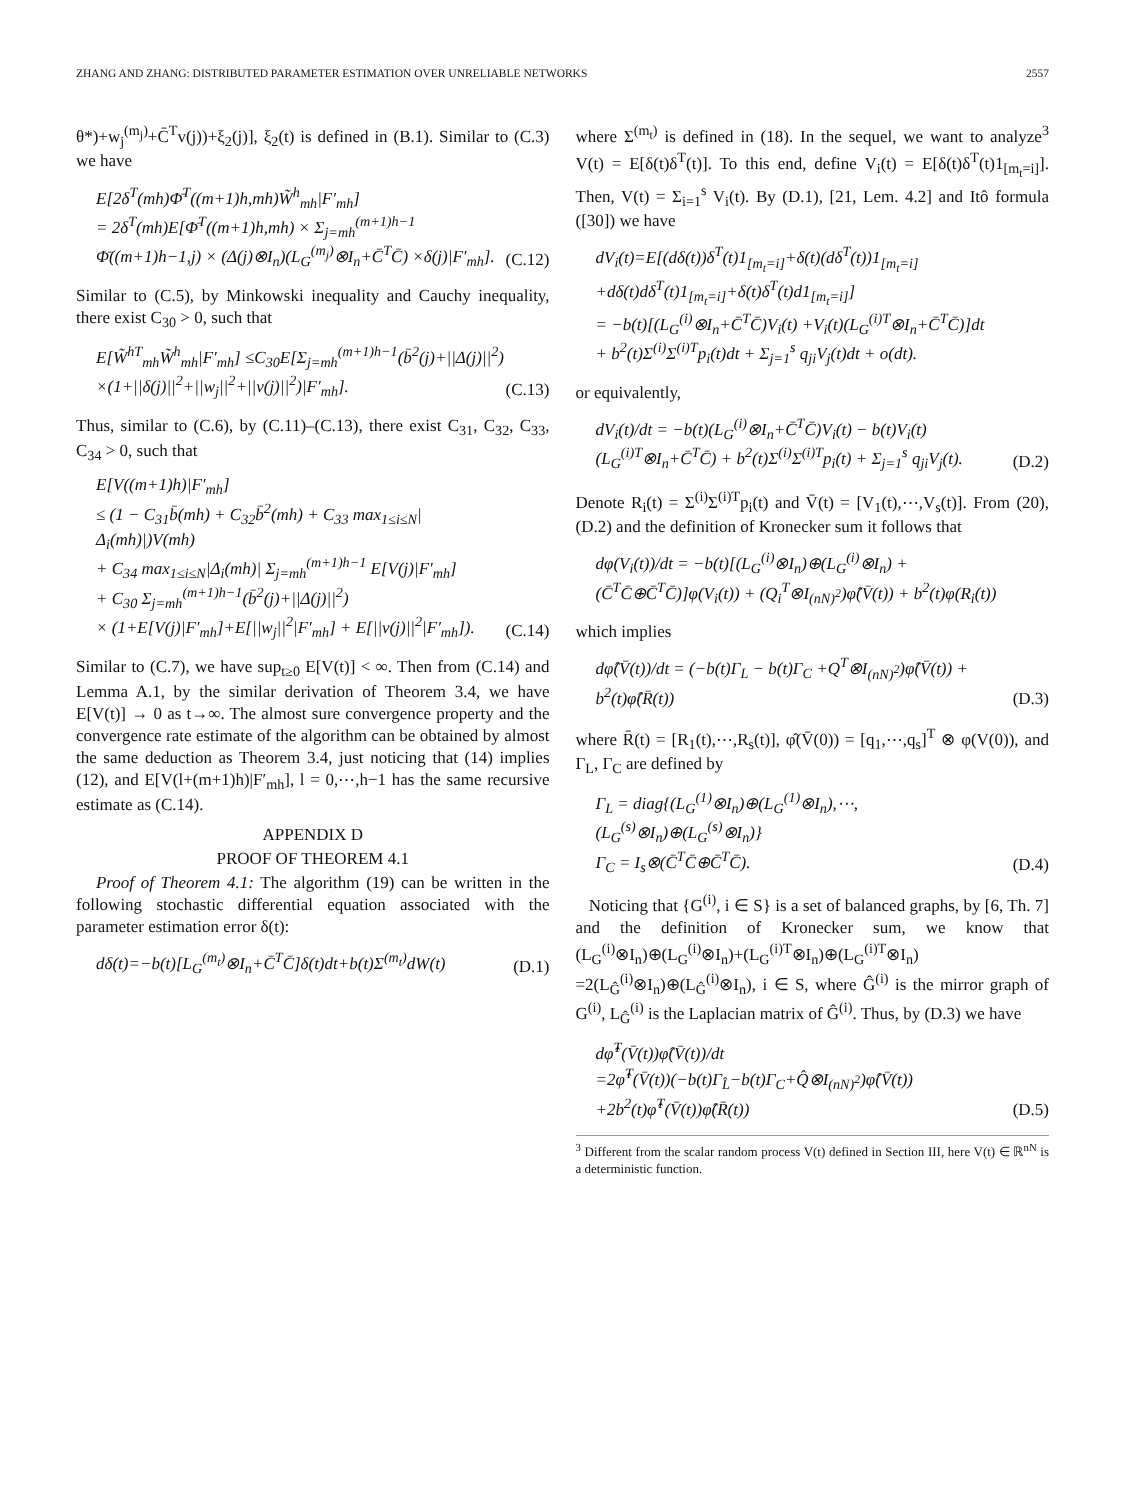ZHANG AND ZHANG: DISTRIBUTED PARAMETER ESTIMATION OVER UNRELIABLE NETWORKS 2557
θ*)+w<sub>j</sub><sup>(m<sub>j</sub>)</sup>+C̄<sup>T</sup>v(j))+ξ<sub>2</sub>(j)], ξ<sub>2</sub>(t) is defined in (B.1). Similar to (C.3) we have
E[2δ<sup>T</sup>(mh)Φ̄<sup>T</sup>((m+1)h,mh)W̃<sup>h</sup><sub>mh</sub>|F′<sub>mh</sub>]
= 2δ<sup>T</sup>(mh)E[Φ̄<sup>T</sup>((m+1)h,mh) × Σ<sub>j=mh</sub><sup>(m+1)h−1</sup> Φ̄((m+1)h−1,j) × (Δ(j)⊗I<sub>n</sub>)(L<sub>G</sub><sup>(m<sub>j</sub>)</sup>⊗I<sub>n</sub>+C̄<sup>T</sup>C̄) ×δ(j)|F′<sub>mh</sub>].
(C.12)
Similar to (C.5), by Minkowski inequality and Cauchy inequality, there exist C<sub>30</sub> > 0, such that
E[W̃<sup>hT</sup><sub>mh</sub>W̃<sup>h</sup><sub>mh</sub>|F′<sub>mh</sub>] ≤C<sub>30</sub>E[Σ<sub>j=mh</sub><sup>(m+1)h−1</sup>(b̄<sup>2</sup>(j)+||Δ(j)||<sup>2</sup>) ×(1+||δ(j)||<sup>2</sup>+||w<sub>j</sub>||<sup>2</sup>+||v(j)||<sup>2</sup>)|F′<sub>mh</sub>].
(C.13)
Thus, similar to (C.6), by (C.11)–(C.13), there exist C<sub>31</sub>, C<sub>32</sub>, C<sub>33</sub>, C<sub>34</sub> > 0, such that
E[V((m+1)h)|F′<sub>mh</sub>]
≤ (1 − C<sub>31</sub>b̄(mh) + C<sub>32</sub>b̄<sup>2</sup>(mh) + C<sub>33</sub> max<sub>1≤i≤N</sub>|Δ<sub>i</sub>(mh)|)V(mh)
+ C<sub>34</sub> max<sub>1≤i≤N</sub>|Δ<sub>i</sub>(mh)| Σ<sub>j=mh</sub><sup>(m+1)h−1</sup> E[V(j)|F′<sub>mh</sub>]
+ C<sub>30</sub> Σ<sub>j=mh</sub><sup>(m+1)h−1</sup>(b̄<sup>2</sup>(j)+||Δ(j)||<sup>2</sup>)
× (1+E[V(j)|F′<sub>mh</sub>]+E[||w<sub>j</sub>||<sup>2</sup>|F′<sub>mh</sub>] + E[||v(j)||<sup>2</sup>|F′<sub>mh</sub>]).
(C.14)
Similar to (C.7), we have sup<sub>t≥0</sub> E[V(t)] < ∞. Then from (C.14) and Lemma A.1, by the similar derivation of Theorem 3.4, we have E[V(t)] → 0 as t→∞. The almost sure convergence property and the convergence rate estimate of the algorithm can be obtained by almost the same deduction as Theorem 3.4, just noticing that (14) implies (12), and E[V(l+(m+1)h)|F′<sub>mh</sub>], l = 0,⋯,h−1 has the same recursive estimate as (C.14).
APPENDIX D
PROOF OF THEOREM 4.1
Proof of Theorem 4.1: The algorithm (19) can be written in the following stochastic differential equation associated with the parameter estimation error δ(t):
dδ(t)=−b(t)[L<sub>G</sub><sup>(m<sub>t</sub>)</sup>⊗I<sub>n</sub>+C̄<sup>T</sup>C̄]δ(t)dt+b(t)Σ<sup>(m<sub>t</sub>)</sup>dW(t)
(D.1)
where Σ<sup>(m<sub>t</sub>)</sup> is defined in (18). In the sequel, we want to analyze<sup>3</sup> V(t) = E[δ(t)δ<sup>T</sup>(t)]. To this end, define V<sub>i</sub>(t) = E[δ(t)δ<sup>T</sup>(t)1<sub>[m<sub>t</sub>=i]</sub>]. Then, V(t) = Σ<sub>i=1</sub><sup>s</sup> V<sub>i</sub>(t). By (D.1), [21, Lem. 4.2] and Itô formula ([30]) we have
dV<sub>i</sub>(t)=E[(dδ(t))δ<sup>T</sup>(t)1<sub>[m<sub>t</sub>=i]</sub>+δ(t)(dδ<sup>T</sup>(t))1<sub>[m<sub>t</sub>=i]</sub> +dδ(t)dδ<sup>T</sup>(t)1<sub>[m<sub>t</sub>=i]</sub>+δ(t)δ<sup>T</sup>(t)d1<sub>[m<sub>t</sub>=i]</sub>]
= −b(t)[(L<sub>G</sub><sup>(i)</sup>⊗I<sub>n</sub>+C̄<sup>T</sup>C̄)V<sub>i</sub>(t) +V<sub>i</sub>(t)(L<sub>G</sub><sup>(i)T</sup>⊗I<sub>n</sub>+C̄<sup>T</sup>C̄)]dt
+ b<sup>2</sup>(t)Σ<sup>(i)</sup>Σ<sup>(i)T</sup>p<sub>i</sub>(t)dt + Σ<sub>j=1</sub><sup>s</sup> q<sub>ji</sub>V<sub>j</sub>(t)dt + o(dt).
or equivalently,
dV<sub>i</sub>(t)/dt = −b(t)(L<sub>G</sub><sup>(i)</sup>⊗I<sub>n</sub>+C̄<sup>T</sup>C̄)V<sub>i</sub>(t) − b(t)V<sub>i</sub>(t)(L<sub>G</sub><sup>(i)T</sup>⊗I<sub>n</sub>+C̄<sup>T</sup>C̄) + b<sup>2</sup>(t)Σ<sup>(i)</sup>Σ<sup>(i)T</sup>p<sub>i</sub>(t) + Σ<sub>j=1</sub><sup>s</sup> q<sub>ji</sub>V<sub>j</sub>(t).
(D.2)
Denote R<sub>i</sub>(t) = Σ<sup>(i)</sup>Σ<sup>(i)T</sup>p<sub>i</sub>(t) and V̄(t) = [V<sub>1</sub>(t),⋯,V<sub>s</sub>(t)]. From (20), (D.2) and the definition of Kronecker sum it follows that
dφ(V<sub>i</sub>(t))/dt = −b(t)[(L<sub>G</sub><sup>(i)</sup>⊗I<sub>n</sub>)⊕(L<sub>G</sub><sup>(i)</sup>⊗I<sub>n</sub>) + (C̄<sup>T</sup>C̄⊕C̄<sup>T</sup>C̄)]φ(V<sub>i</sub>(t)) + (Q<sub>i</sub><sup>T</sup>⊗I<sub>(nN)<sup>2</sup></sub>)φ̂(V̄(t)) + b<sup>2</sup>(t)φ(R<sub>i</sub>(t))
which implies
dφ̂(V̄(t))/dt = (−b(t)Γ<sub>L</sub> − b(t)Γ<sub>C</sub> +Q<sup>T</sup>⊗I<sub>(nN)<sup>2</sup></sub>)φ̂(V̄(t)) + b<sup>2</sup>(t)φ̂(R̄(t))
(D.3)
where R̄(t) = [R<sub>1</sub>(t),⋯,R<sub>s</sub>(t)], φ̂(V̄(0)) = [q<sub>1</sub>,⋯,q<sub>s</sub>]<sup>T</sup> ⊗ φ(V(0)), and Γ<sub>L</sub>, Γ<sub>C</sub> are defined by
Γ<sub>L</sub> = diag{(L<sub>G</sub><sup>(1)</sup>⊗I<sub>n</sub>)⊕(L<sub>G</sub><sup>(1)</sup>⊗I<sub>n</sub>),⋯, (L<sub>G</sub><sup>(s)</sup>⊗I<sub>n</sub>)⊕(L<sub>G</sub><sup>(s)</sup>⊗I<sub>n</sub>)}
Γ<sub>C</sub> = I<sub>s</sub>⊗(C̄<sup>T</sup>C̄⊕C̄<sup>T</sup>C̄).
(D.4)
Noticing that {G<sup>(i)</sup>, i ∈ S} is a set of balanced graphs, by [6, Th. 7] and the definition of Kronecker sum, we know that (L<sub>G</sub><sup>(i)</sup>⊗I<sub>n</sub>)⊕(L<sub>G</sub><sup>(i)</sup>⊗I<sub>n</sub>)+(L<sub>G</sub><sup>(i)T</sup>⊗I<sub>n</sub>)⊕(L<sub>G</sub><sup>(i)T</sup>⊗I<sub>n</sub>) =2(L<sub>Ĝ</sub><sup>(i)</sup>⊗I<sub>n</sub>)⊕(L<sub>Ĝ</sub><sup>(i)</sup>⊗I<sub>n</sub>), i ∈ S, where Ĝ<sup>(i)</sup> is the mirror graph of G<sup>(i)</sup>, L<sub>Ĝ</sub><sup>(i)</sup> is the Laplacian matrix of Ĝ<sup>(i)</sup>. Thus, by (D.3) we have
dφ̂<sup>T</sup>(V̄(t))φ̂(V̄(t))/dt
=2φ̂<sup>T</sup>(V̄(t))(−b(t)Γ<sub>L̂</sub>−b(t)Γ<sub>C</sub>+Q̂⊗I<sub>(nN)<sup>2</sup></sub>)φ̂(V̄(t)) +2b<sup>2</sup>(t)φ̂<sup>T</sup>(V̄(t))φ̂(R̄(t))
(D.5)
<sup>3</sup> Different from the scalar random process V(t) defined in Section III, here V(t) ∈ ℝ<sup>nN</sup> is a deterministic function.